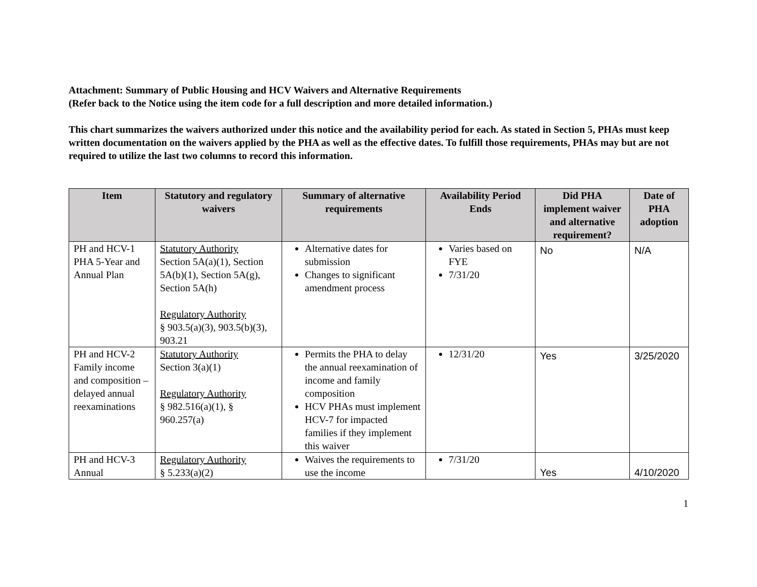Attachment: Summary of Public Housing and HCV Waivers and Alternative Requirements
(Refer back to the Notice using the item code for a full description and more detailed information.)
This chart summarizes the waivers authorized under this notice and the availability period for each. As stated in Section 5, PHAs must keep written documentation on the waivers applied by the PHA as well as the effective dates. To fulfill those requirements, PHAs may but are not required to utilize the last two columns to record this information.
| Item | Statutory and regulatory waivers | Summary of alternative requirements | Availability Period Ends | Did PHA implement waiver and alternative requirement? | Date of PHA adoption |
| --- | --- | --- | --- | --- | --- |
| PH and HCV-1 PHA 5-Year and Annual Plan | Statutory Authority Section 5A(a)(1), Section 5A(b)(1), Section 5A(g), Section 5A(h) Regulatory Authority § 903.5(a)(3), 903.5(b)(3), 903.21 | Alternative dates for submission Changes to significant amendment process | Varies based on FYE 7/31/20 | No | N/A |
| PH and HCV-2 Family income and composition – delayed annual reexaminations | Statutory Authority Section 3(a)(1) Regulatory Authority § 982.516(a)(1), § 960.257(a) | Permits the PHA to delay the annual reexamination of income and family composition HCV PHAs must implement HCV-7 for impacted families if they implement this waiver | 12/31/20 | Yes | 3/25/2020 |
| PH and HCV-3 Annual | Regulatory Authority § 5.233(a)(2) | Waives the requirements to use the income | 7/31/20 | Yes | 4/10/2020 |
1